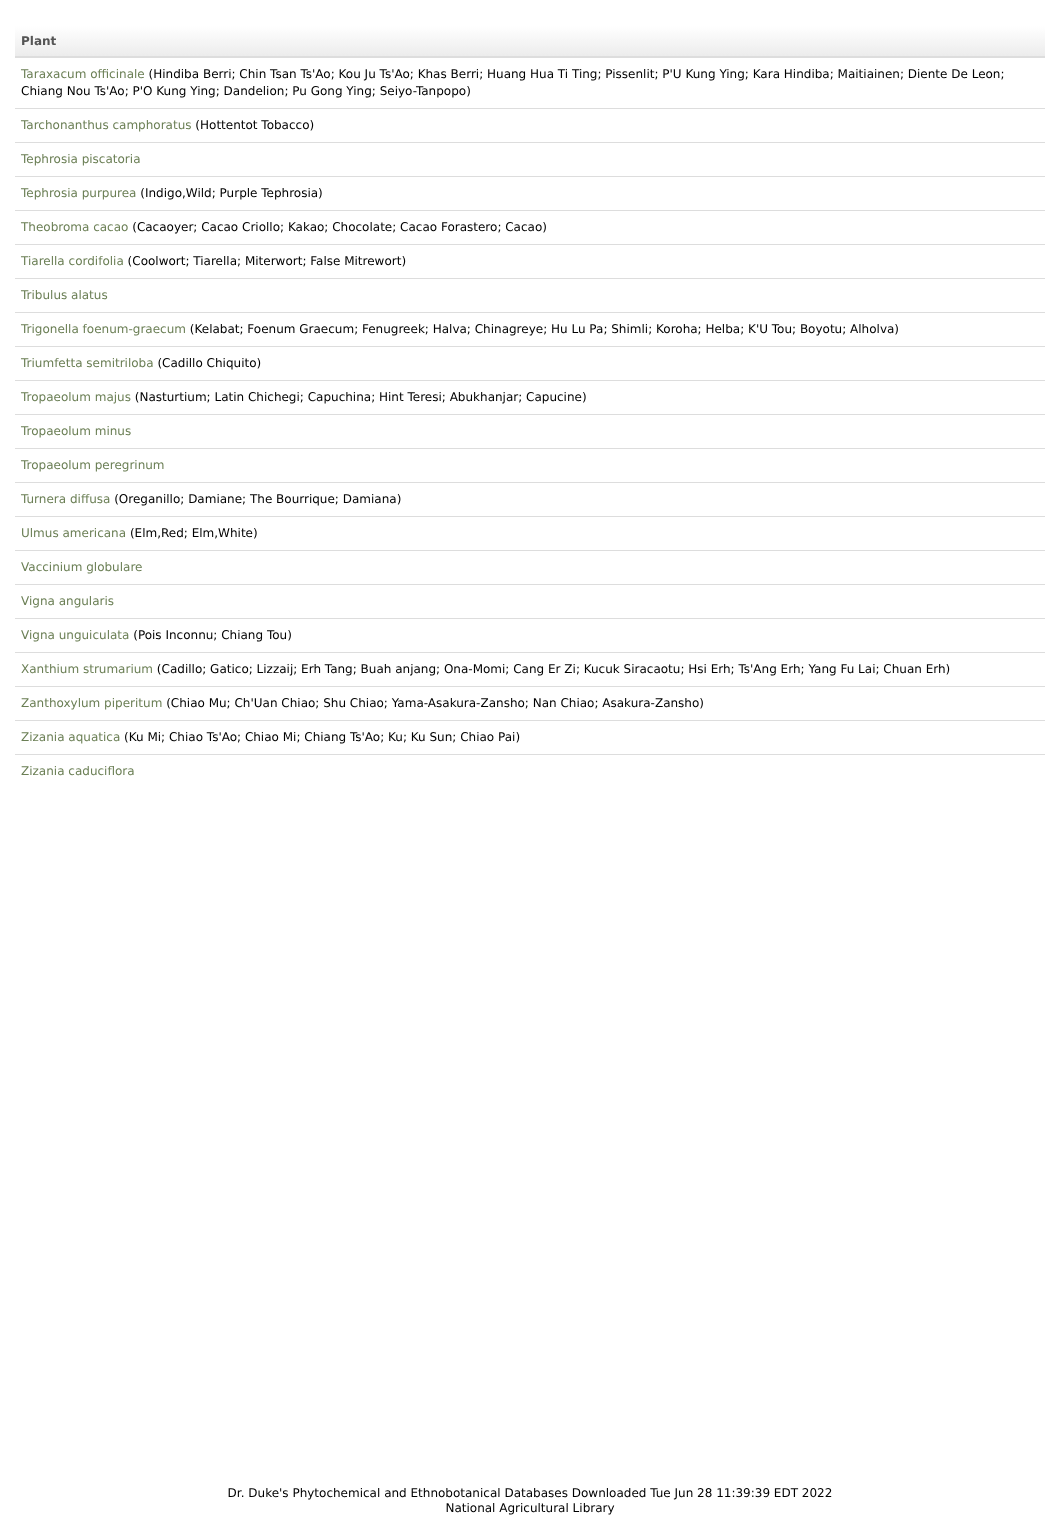| Plant |
| --- |
| Taraxacum officinale (Hindiba Berri; Chin Tsan Ts'Ao; Kou Ju Ts'Ao; Khas Berri; Huang Hua Ti Ting; Pissenlit; P'U Kung Ying; Kara Hindiba; Maitiainen; Diente De Leon; Chiang Nou Ts'Ao; P'O Kung Ying; Dandelion; Pu Gong Ying; Seiyo-Tanpopo) |
| Tarchonanthus camphoratus (Hottentot Tobacco) |
| Tephrosia piscatoria |
| Tephrosia purpurea (Indigo,Wild; Purple Tephrosia) |
| Theobroma cacao (Cacaoyer; Cacao Criollo; Kakao; Chocolate; Cacao Forastero; Cacao) |
| Tiarella cordifolia (Coolwort; Tiarella; Miterwort; False Mitrewort) |
| Tribulus alatus |
| Trigonella foenum-graecum (Kelabat; Foenum Graecum; Fenugreek; Halva; Chinagreye; Hu Lu Pa; Shimli; Koroha; Helba; K'U Tou; Boyotu; Alholva) |
| Triumfetta semitriloba (Cadillo Chiquito) |
| Tropaeolum majus (Nasturtium; Latin Chichegi; Capuchina; Hint Teresi; Abukhanjar; Capucine) |
| Tropaeolum minus |
| Tropaeolum peregrinum |
| Turnera diffusa (Oreganillo; Damiane; The Bourrique; Damiana) |
| Ulmus americana (Elm,Red; Elm,White) |
| Vaccinium globulare |
| Vigna angularis |
| Vigna unguiculata (Pois Inconnu; Chiang Tou) |
| Xanthium strumarium (Cadillo; Gatico; Lizzaij; Erh Tang; Buah anjang; Ona-Momi; Cang Er Zi; Kucuk Siracaotu; Hsi Erh; Ts'Ang Erh; Yang Fu Lai; Chuan Erh) |
| Zanthoxylum piperitum (Chiao Mu; Ch'Uan Chiao; Shu Chiao; Yama-Asakura-Zansho; Nan Chiao; Asakura-Zansho) |
| Zizania aquatica (Ku Mi; Chiao Ts'Ao; Chiao Mi; Chiang Ts'Ao; Ku; Ku Sun; Chiao Pai) |
| Zizania caduciflora |
Dr. Duke's Phytochemical and Ethnobotanical Databases Downloaded Tue Jun 28 11:39:39 EDT 2022
National Agricultural Library